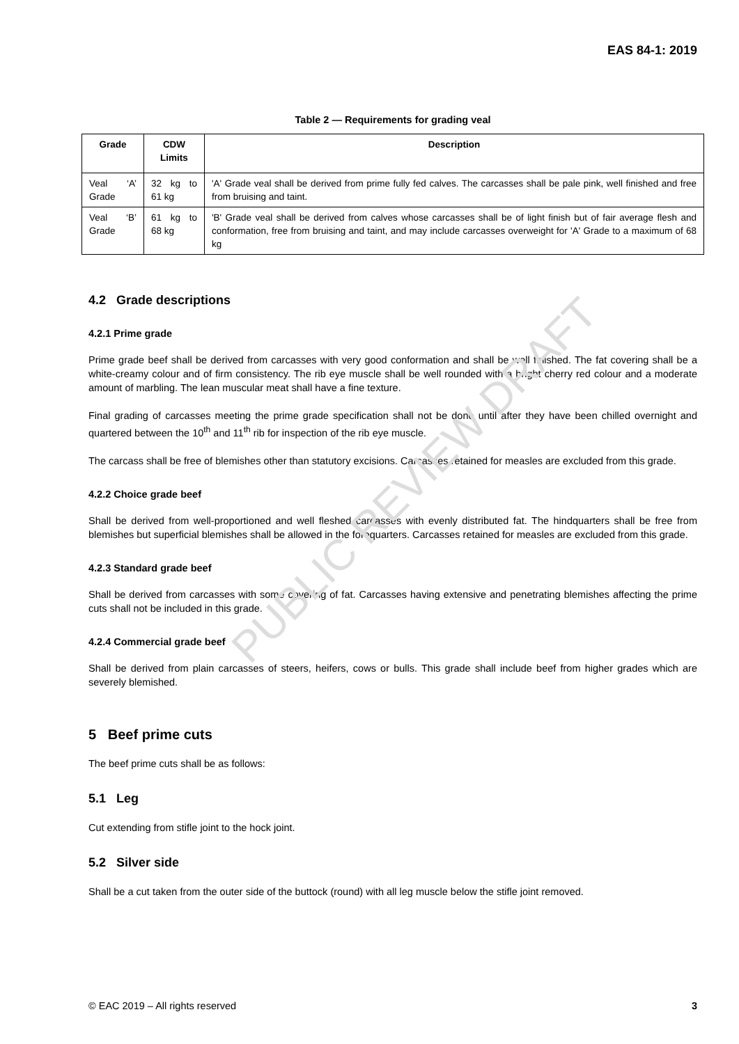PUBLIC REVIEW DRAFT
EAS 84-1: 2019
Table 2 — Requirements for grading veal
| Grade | CDW Limits | Description |
| --- | --- | --- |
| Veal ‘A’ Grade | 32 kg to 61 kg | 'A' Grade veal shall be derived from prime fully fed calves. The carcasses shall be pale pink, well finished and free from bruising and taint. |
| Veal ‘B’ Grade | 61 kg to 68 kg | 'B' Grade veal shall be derived from calves whose carcasses shall be of light finish but of fair average flesh and conformation, free from bruising and taint, and may include carcasses overweight for 'A' Grade to a maximum of 68 kg |
4.2 Grade descriptions
4.2.1 Prime grade
Prime grade beef shall be derived from carcasses with very good conformation and shall be well finished. The fat covering shall be a white-creamy colour and of firm consistency. The rib eye muscle shall be well rounded with a bright cherry red colour and a moderate amount of marbling. The lean muscular meat shall have a fine texture.
Final grading of carcasses meeting the prime grade specification shall not be done until after they have been chilled overnight and quartered between the 10<sup>th</sup> and 11<sup>th</sup> rib for inspection of the rib eye muscle.
The carcass shall be free of blemishes other than statutory excisions. Carcasses retained for measles are excluded from this grade.
4.2.2 Choice grade beef
Shall be derived from well-proportioned and well fleshed carcasses with evenly distributed fat. The hindquarters shall be free from blemishes but superficial blemishes shall be allowed in the forequarters. Carcasses retained for measles are excluded from this grade.
4.2.3 Standard grade beef
Shall be derived from carcasses with some covering of fat. Carcasses having extensive and penetrating blemishes affecting the prime cuts shall not be included in this grade.
4.2.4 Commercial grade beef
Shall be derived from plain carcasses of steers, heifers, cows or bulls. This grade shall include beef from higher grades which are severely blemished.
5 Beef prime cuts
The beef prime cuts shall be as follows:
5.1 Leg
Cut extending from stifle joint to the hock joint.
5.2 Silver side
Shall be a cut taken from the outer side of the buttock (round) with all leg muscle below the stifle joint removed.
© EAC 2019 – All rights reserved 3